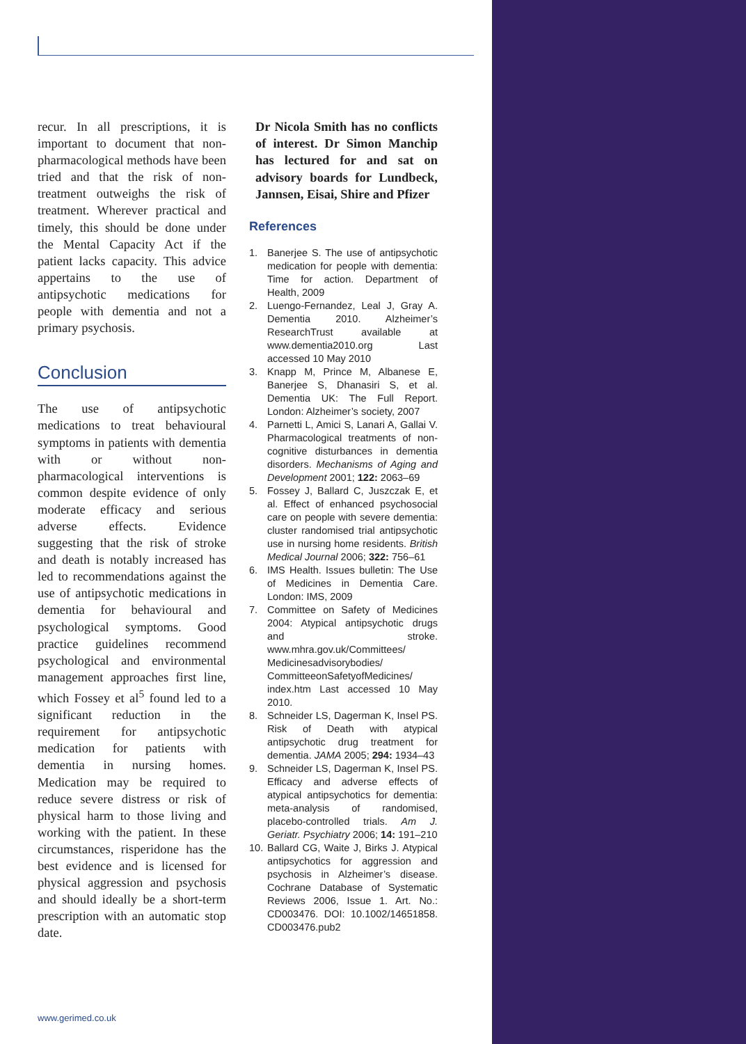recur. In all prescriptions, it is important to document that non-pharmacological methods have been tried and that the risk of non-treatment outweighs the risk of treatment. Wherever practical and timely, this should be done under the Mental Capacity Act if the patient lacks capacity. This advice appertains to the use of antipsychotic medications for people with dementia and not a primary psychosis.
Conclusion
The use of antipsychotic medications to treat behavioural symptoms in patients with dementia with or without non-pharmacological interventions is common despite evidence of only moderate efficacy and serious adverse effects. Evidence suggesting that the risk of stroke and death is notably increased has led to recommendations against the use of antipsychotic medications in dementia for behavioural and psychological symptoms. Good practice guidelines recommend psychological and environmental management approaches first line, which Fossey et al<sup>5</sup> found led to a significant reduction in the requirement for antipsychotic medication for patients with dementia in nursing homes. Medication may be required to reduce severe distress or risk of physical harm to those living and working with the patient. In these circumstances, risperidone has the best evidence and is licensed for physical aggression and psychosis and should ideally be a short-term prescription with an automatic stop date.
Dr Nicola Smith has no conflicts of interest. Dr Simon Manchip has lectured for and sat on advisory boards for Lundbeck, Jannsen, Eisai, Shire and Pfizer
References
1. Banerjee S. The use of antipsychotic medication for people with dementia: Time for action. Department of Health, 2009
2. Luengo-Fernandez, Leal J, Gray A. Dementia 2010. Alzheimer’s ResearchTrust available at www.dementia2010.org Last accessed 10 May 2010
3. Knapp M, Prince M, Albanese E, Banerjee S, Dhanasiri S, et al. Dementia UK: The Full Report. London: Alzheimer’s society, 2007
4. Parnetti L, Amici S, Lanari A, Gallai V. Pharmacological treatments of non-cognitive disturbances in dementia disorders. Mechanisms of Aging and Development 2001; 122: 2063–69
5. Fossey J, Ballard C, Juszczak E, et al. Effect of enhanced psychosocial care on people with severe dementia: cluster randomised trial antipsychotic use in nursing home residents. British Medical Journal 2006; 322: 756–61
6. IMS Health. Issues bulletin: The Use of Medicines in Dementia Care. London: IMS, 2009
7. Committee on Safety of Medicines 2004: Atypical antipsychotic drugs and stroke. www.mhra.gov.uk/Committees/ Medicinesadvisorybodies/ CommitteeonSafetyofMedicines/ index.htm Last accessed 10 May 2010.
8. Schneider LS, Dagerman K, Insel PS. Risk of Death with atypical antipsychotic drug treatment for dementia. JAMA 2005; 294: 1934–43
9. Schneider LS, Dagerman K, Insel PS. Efficacy and adverse effects of atypical antipsychotics for dementia: meta-analysis of randomised, placebo-controlled trials. Am J. Geriatr. Psychiatry 2006; 14: 191–210
10. Ballard CG, Waite J, Birks J. Atypical antipsychotics for aggression and psychosis in Alzheimer’s disease. Cochrane Database of Systematic Reviews 2006, Issue 1. Art. No.: CD003476. DOI: 10.1002/14651858. CD003476.pub2
www.gerimed.co.uk